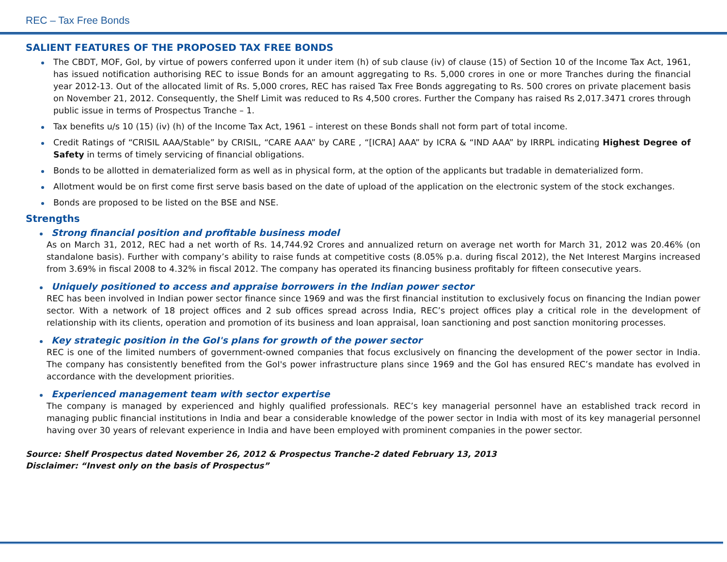REC – Tax Free Bonds
SALIENT FEATURES OF THE PROPOSED TAX FREE BONDS
The CBDT, MOF, GoI, by virtue of powers conferred upon it under item (h) of sub clause (iv) of clause (15) of Section 10 of the Income Tax Act, 1961, has issued notification authorising REC to issue Bonds for an amount aggregating to Rs. 5,000 crores in one or more Tranches during the financial year 2012-13. Out of the allocated limit of Rs. 5,000 crores, REC has raised Tax Free Bonds aggregating to Rs. 500 crores on private placement basis on November 21, 2012. Consequently, the Shelf Limit was reduced to Rs 4,500 crores. Further the Company has raised Rs 2,017.3471 crores through public issue in terms of Prospectus Tranche – 1.
Tax benefits u/s 10 (15) (iv) (h) of the Income Tax Act, 1961 – interest on these Bonds shall not form part of total income.
Credit Ratings of “CRISIL AAA/Stable” by CRISIL, “CARE AAA” by CARE , “[ICRA] AAA” by ICRA & “IND AAA” by IRRPL indicating Highest Degree of Safety in terms of timely servicing of financial obligations.
Bonds to be allotted in dematerialized form as well as in physical form, at the option of the applicants but tradable in dematerialized form.
Allotment would be on first come first serve basis based on the date of upload of the application on the electronic system of the stock exchanges.
Bonds are proposed to be listed on the BSE and NSE.
Strengths
Strong financial position and profitable business model
As on March 31, 2012, REC had a net worth of Rs. 14,744.92 Crores and annualized return on average net worth for March 31, 2012 was 20.46% (on standalone basis). Further with company’s ability to raise funds at competitive costs (8.05% p.a. during fiscal 2012), the Net Interest Margins increased from 3.69% in fiscal 2008 to 4.32% in fiscal 2012. The company has operated its financing business profitably for fifteen consecutive years.
Uniquely positioned to access and appraise borrowers in the Indian power sector
REC has been involved in Indian power sector finance since 1969 and was the first financial institution to exclusively focus on financing the Indian power sector. With a network of 18 project offices and 2 sub offices spread across India, REC’s project offices play a critical role in the development of relationship with its clients, operation and promotion of its business and loan appraisal, loan sanctioning and post sanction monitoring processes.
Key strategic position in the GoI's plans for growth of the power sector
REC is one of the limited numbers of government-owned companies that focus exclusively on financing the development of the power sector in India. The company has consistently benefited from the GoI's power infrastructure plans since 1969 and the GoI has ensured REC’s mandate has evolved in accordance with the development priorities.
Experienced management team with sector expertise
The company is managed by experienced and highly qualified professionals. REC’s key managerial personnel have an established track record in managing public financial institutions in India and bear a considerable knowledge of the power sector in India with most of its key managerial personnel having over 30 years of relevant experience in India and have been employed with prominent companies in the power sector.
Source: Shelf Prospectus dated November 26, 2012 & Prospectus Tranche-2 dated February 13, 2013
Disclaimer: “Invest only on the basis of Prospectus”